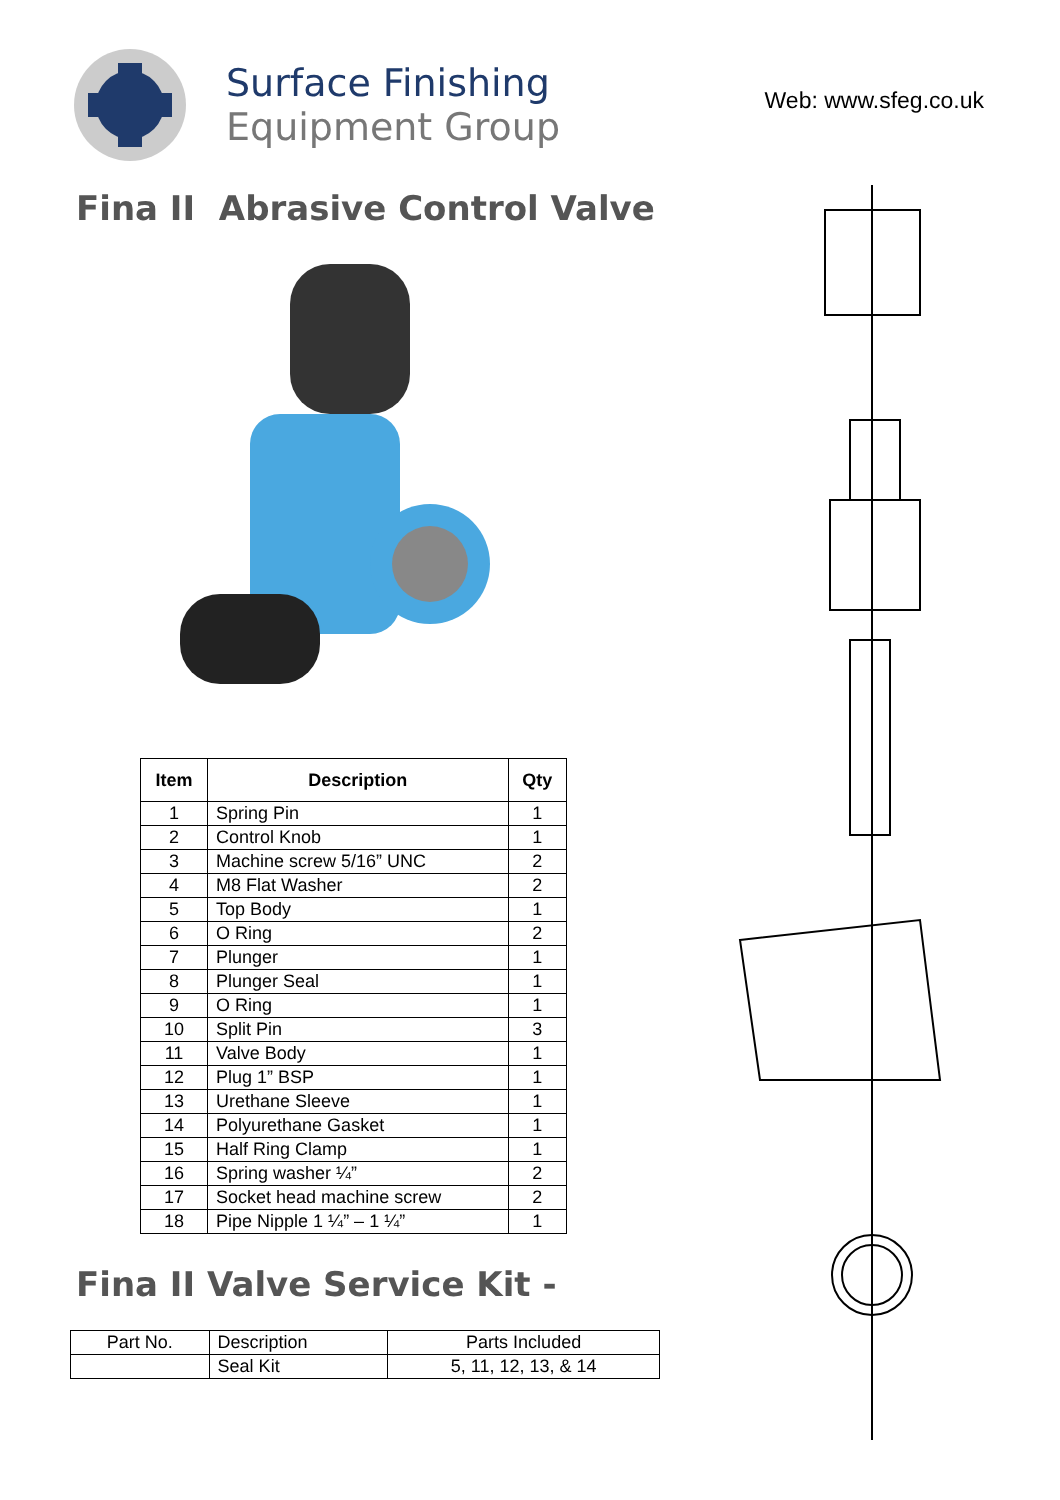Surface Finishing
Equipment Group
Web: www.sfeg.co.uk
Fina II Abrasive Control Valve
| Item | Description | Qty |
| --- | --- | --- |
| 1 | Spring Pin | 1 |
| 2 | Control Knob | 1 |
| 3 | Machine screw 5/16” UNC | 2 |
| 4 | M8 Flat Washer | 2 |
| 5 | Top Body | 1 |
| 6 | O Ring | 2 |
| 7 | Plunger | 1 |
| 8 | Plunger Seal | 1 |
| 9 | O Ring | 1 |
| 10 | Split Pin | 3 |
| 11 | Valve Body | 1 |
| 12 | Plug 1” BSP | 1 |
| 13 | Urethane Sleeve | 1 |
| 14 | Polyurethane Gasket | 1 |
| 15 | Half Ring Clamp | 1 |
| 16 | Spring washer ¼” | 2 |
| 17 | Socket head machine screw | 2 |
| 18 | Pipe Nipple 1 ¼” – 1 ¼” | 1 |
Fina II Valve Service Kit -
| Part No. | Description | Parts Included |
| | Seal Kit | 5, 11, 12, 13, & 14 |